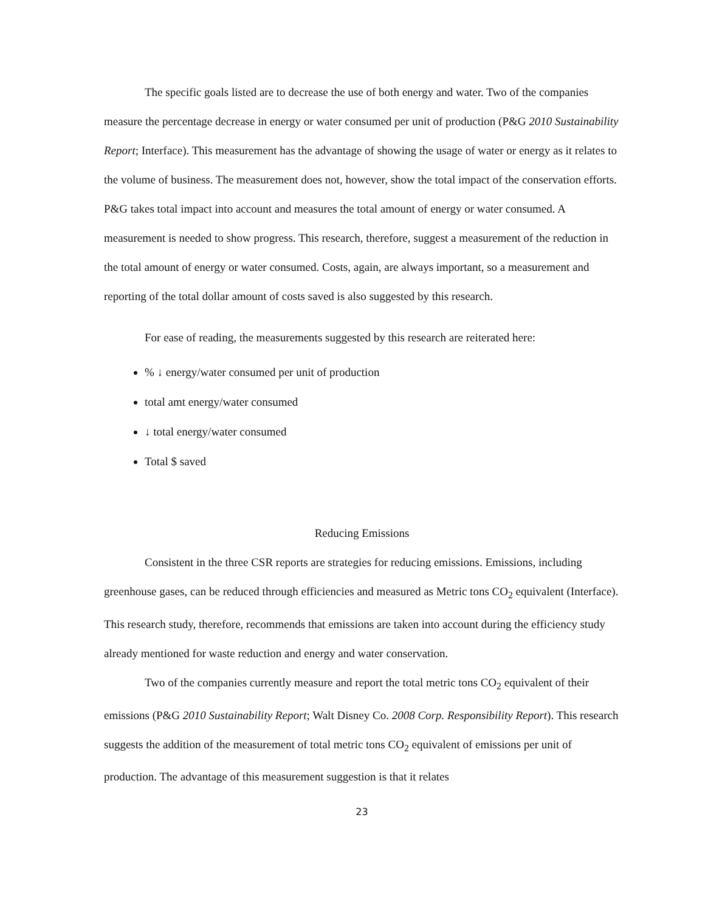The specific goals listed are to decrease the use of both energy and water. Two of the companies measure the percentage decrease in energy or water consumed per unit of production (P&G 2010 Sustainability Report; Interface). This measurement has the advantage of showing the usage of water or energy as it relates to the volume of business. The measurement does not, however, show the total impact of the conservation efforts. P&G takes total impact into account and measures the total amount of energy or water consumed. A measurement is needed to show progress. This research, therefore, suggest a measurement of the reduction in the total amount of energy or water consumed. Costs, again, are always important, so a measurement and reporting of the total dollar amount of costs saved is also suggested by this research.
For ease of reading, the measurements suggested by this research are reiterated here:
% ↓ energy/water consumed per unit of production
total amt energy/water consumed
↓ total energy/water consumed
Total $ saved
Reducing Emissions
Consistent in the three CSR reports are strategies for reducing emissions. Emissions, including greenhouse gases, can be reduced through efficiencies and measured as Metric tons CO<sub>2</sub> equivalent (Interface). This research study, therefore, recommends that emissions are taken into account during the efficiency study already mentioned for waste reduction and energy and water conservation.
Two of the companies currently measure and report the total metric tons CO<sub>2</sub> equivalent of their emissions (P&G 2010 Sustainability Report; Walt Disney Co. 2008 Corp. Responsibility Report). This research suggests the addition of the measurement of total metric tons CO<sub>2</sub> equivalent of emissions per unit of production. The advantage of this measurement suggestion is that it relates
23